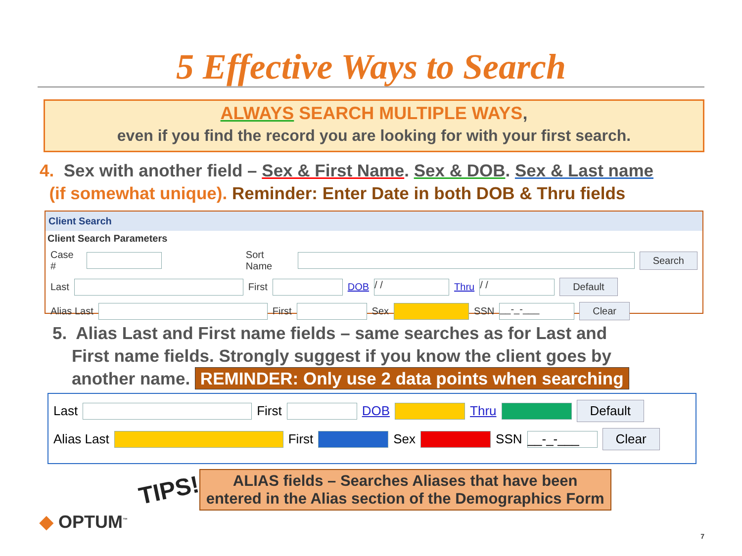5 Effective Ways to Search
ALWAYS SEARCH MULTIPLE WAYS,
even if you find the record you are looking for with your first search.
4. Sex with another field – Sex & First Name. Sex & DOB. Sex & Last name
(if somewhat unique). Reminder: Enter Date in both DOB & Thru fields
Client Search
Client Search Parameters
Case # Sort Name Search
Last First DOB / / Thru / / Default
Alias Last First Sex SSN __-_-___ Clear
5. Alias Last and First name fields – same searches as for Last and
First name fields. Strongly suggest if you know the client goes by
another name. REMINDER: Only use 2 data points when searching
Last First DOB Thru Default
Alias Last First Sex SSN __-_-___ Clear
TIPS!
ALIAS fields – Searches Aliases that have been
entered in the Alias section of the Demographics Form
◆ OPTUM<sup>™</sup>
7